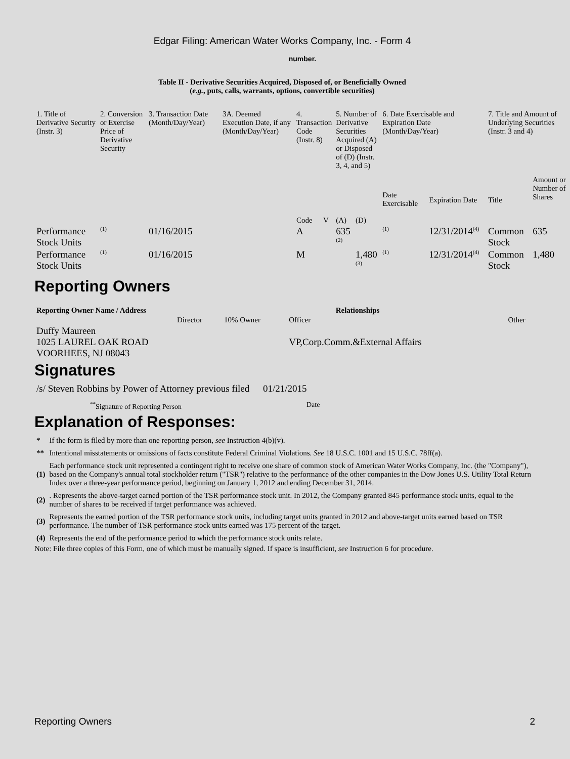Edgar Filing: American Water Works Company, Inc. - Form 4
number.
Table II - Derivative Securities Acquired, Disposed of, or Beneficially Owned
(e.g., puts, calls, warrants, options, convertible securities)
| 1. Title of Derivative Security (Instr. 3) | 2. Conversion or Exercise Price of Derivative Security | 3. Transaction Date (Month/Day/Year) | 3A. Deemed Execution Date, if any (Month/Day/Year) | 4. Transaction Code (Instr. 8) | | 5. Number of Derivative Securities Acquired (A) or Disposed of (D) (Instr. 3, 4, and 5) | | 6. Date Exercisable and Expiration Date (Month/Day/Year) | | 7. Title and Amount of Underlying Securities (Instr. 3 and 4) | |
| | | | | Code | V | (A) | (D) | Date Exercisable | Expiration Date | Title | Amount or Number of Shares |
| Performance Stock Units | <sup>(1)</sup> | 01/16/2015 | | A | | 635 <sup>(2)</sup> | | <sup>(1)</sup> | 12/31/2014<sup>(4)</sup> | Common Stock | 635 |
| Performance Stock Units | <sup>(1)</sup> | 01/16/2015 | | M | | | 1,480 <sup>(3)</sup> | <sup>(1)</sup> | 12/31/2014<sup>(4)</sup> | Common Stock | 1,480 |
Reporting Owners
| Reporting Owner Name / Address | Relationships | | | |
| --- | --- | --- | --- | --- |
| | Director | 10% Owner | Officer | Other |
| Duffy Maureen 1025 LAUREL OAK ROAD VOORHEES, NJ 08043 | | | VP,Corp.Comm.&External Affairs | |
Signatures
| /s/ Steven Robbins by Power of Attorney previous filed | 01/21/2015 |
| <sup>**</sup> Signature of Reporting Person | Date |
Explanation of Responses:
| * | If the form is filed by more than one reporting person, see Instruction 4(b)(v). |
| ** | Intentional misstatements or omissions of facts constitute Federal Criminal Violations. See 18 U.S.C. 1001 and 15 U.S.C. 78ff(a). |
| (1) | Each performance stock unit represented a contingent right to receive one share of common stock of American Water Works Company, Inc. (the "Company"), based on the Company's annual total stockholder return ("TSR") relative to the performance of the other companies in the Dow Jones U.S. Utility Total Return Index over a three-year performance period, beginning on January 1, 2012 and ending December 31, 2014. |
| (2) | . Represents the above-target earned portion of the TSR performance stock unit. In 2012, the Company granted 845 performance stock units, equal to the number of shares to be received if target performance was achieved. |
| (3) | Represents the earned portion of the TSR performance stock units, including target units granted in 2012 and above-target units earned based on TSR performance. The number of TSR performance stock units earned was 175 percent of the target. |
| (4) | Represents the end of the performance period to which the performance stock units relate. |
Note: File three copies of this Form, one of which must be manually signed. If space is insufficient, see Instruction 6 for procedure.
Reporting Owners 2